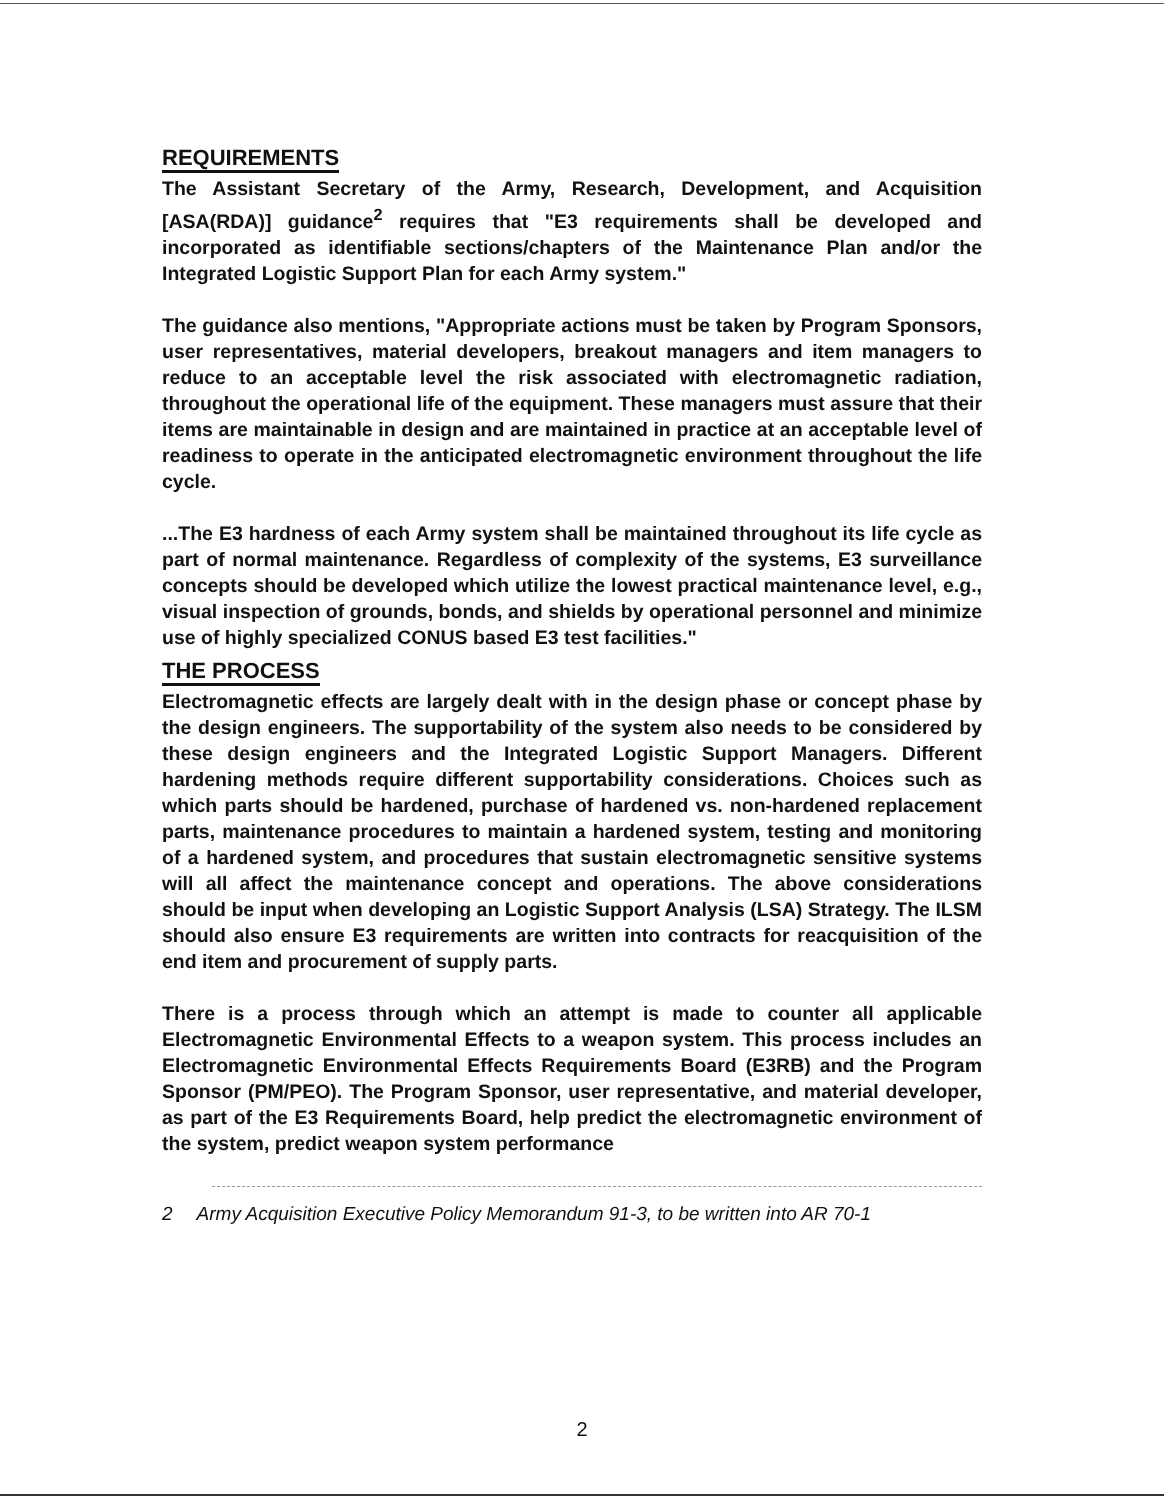REQUIREMENTS
The Assistant Secretary of the Army, Research, Development, and Acquisition [ASA(RDA)] guidance<sup>2</sup> requires that "E3 requirements shall be developed and incorporated as identifiable sections/chapters of the Maintenance Plan and/or the Integrated Logistic Support Plan for each Army system."
The guidance also mentions, "Appropriate actions must be taken by Program Sponsors, user representatives, material developers, breakout managers and item managers to reduce to an acceptable level the risk associated with electromagnetic radiation, throughout the operational life of the equipment. These managers must assure that their items are maintainable in design and are maintained in practice at an acceptable level of readiness to operate in the anticipated electromagnetic environment throughout the life cycle.
...The E3 hardness of each Army system shall be maintained throughout its life cycle as part of normal maintenance. Regardless of complexity of the systems, E3 surveillance concepts should be developed which utilize the lowest practical maintenance level, e.g., visual inspection of grounds, bonds, and shields by operational personnel and minimize use of highly specialized CONUS based E3 test facilities."
THE PROCESS
Electromagnetic effects are largely dealt with in the design phase or concept phase by the design engineers. The supportability of the system also needs to be considered by these design engineers and the Integrated Logistic Support Managers. Different hardening methods require different supportability considerations. Choices such as which parts should be hardened, purchase of hardened vs. non-hardened replacement parts, maintenance procedures to maintain a hardened system, testing and monitoring of a hardened system, and procedures that sustain electromagnetic sensitive systems will all affect the maintenance concept and operations. The above considerations should be input when developing an Logistic Support Analysis (LSA) Strategy. The ILSM should also ensure E3 requirements are written into contracts for reacquisition of the end item and procurement of supply parts.
There is a process through which an attempt is made to counter all applicable Electromagnetic Environmental Effects to a weapon system. This process includes an Electromagnetic Environmental Effects Requirements Board (E3RB) and the Program Sponsor (PM/PEO). The Program Sponsor, user representative, and material developer, as part of the E3 Requirements Board, help predict the electromagnetic environment of the system, predict weapon system performance
2 Army Acquisition Executive Policy Memorandum 91-3, to be written into AR 70-1
2